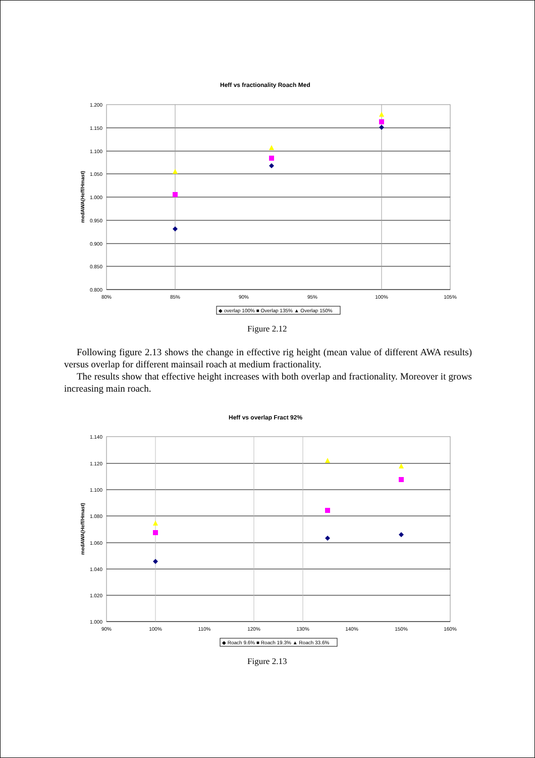Heff vs fractionality Roach Med
1.200
1.150
1.100
1.050
1.000
0.950
0.900
0.850
0.800
80%
85%
90%
95%
100%
105%
medAWA(Heff/Hmast)
◆ overlap 100% ■ Overlap 135% ▲ Overlap 150%
Figure 2.12
Following figure 2.13 shows the change in effective rig height (mean value of different AWA results) versus overlap for different mainsail roach at medium fractionality.
The results show that effective height increases with both overlap and fractionality. Moreover it grows increasing main roach.
Heff vs overlap Fract 92%
1.140
1.120
1.100
1.080
1.060
1.040
1.020
1.000
90%
100%
110%
120%
130%
140%
150%
160%
medAWA(Heff/Hmast)
◆ Roach 9.6% ■ Roach 19.3% ▲ Roach 33.6%
Figure 2.13